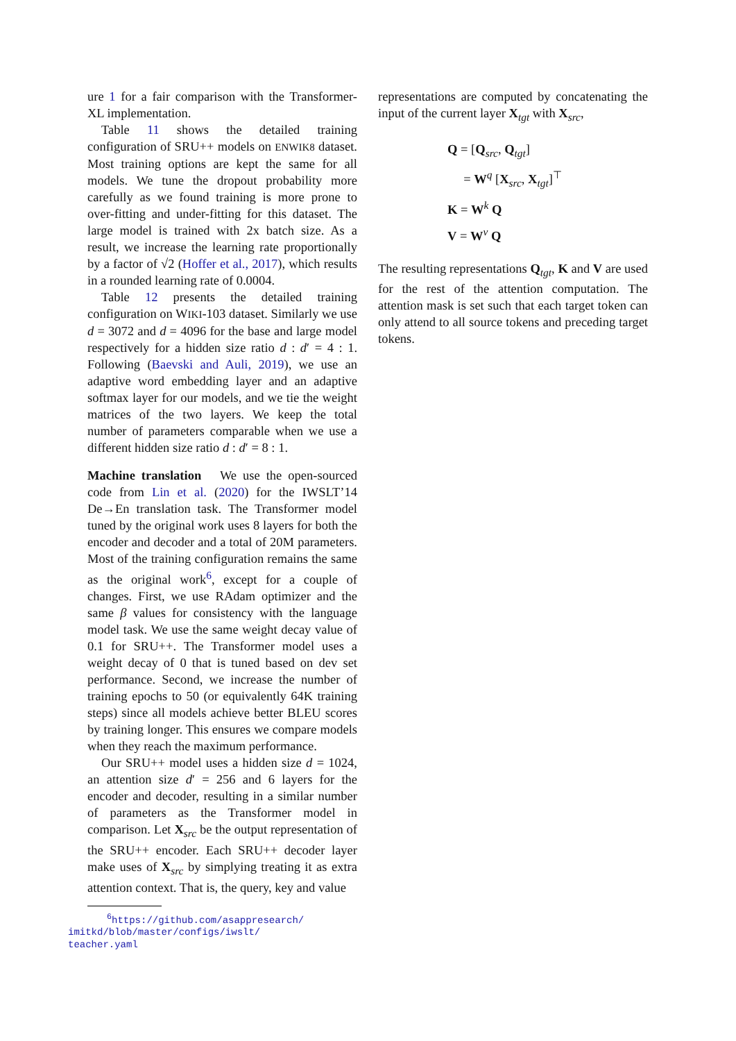ure 1 for a fair comparison with the Transformer-XL implementation.
Table 11 shows the detailed training configuration of SRU++ models on ENWIK8 dataset. Most training options are kept the same for all models. We tune the dropout probability more carefully as we found training is more prone to over-fitting and under-fitting for this dataset. The large model is trained with 2x batch size. As a result, we increase the learning rate proportionally by a factor of √2 (Hoffer et al., 2017), which results in a rounded learning rate of 0.0004.
Table 12 presents the detailed training configuration on WIKI-103 dataset. Similarly we use d = 3072 and d = 4096 for the base and large model respectively for a hidden size ratio d : d′ = 4 : 1. Following (Baevski and Auli, 2019), we use an adaptive word embedding layer and an adaptive softmax layer for our models, and we tie the weight matrices of the two layers. We keep the total number of parameters comparable when we use a different hidden size ratio d : d′ = 8 : 1.
Machine translation We use the open-sourced code from Lin et al. (2020) for the IWSLT’14 De→En translation task. The Transformer model tuned by the original work uses 8 layers for both the encoder and decoder and a total of 20M parameters. Most of the training configuration remains the same as the original work<sup>6</sup>, except for a couple of changes. First, we use RAdam optimizer and the same β values for consistency with the language model task. We use the same weight decay value of 0.1 for SRU++. The Transformer model uses a weight decay of 0 that is tuned based on dev set performance. Second, we increase the number of training epochs to 50 (or equivalently 64K training steps) since all models achieve better BLEU scores by training longer. This ensures we compare models when they reach the maximum performance.
Our SRU++ model uses a hidden size d = 1024, an attention size d′ = 256 and 6 layers for the encoder and decoder, resulting in a similar number of parameters as the Transformer model in comparison. Let X<sub>src</sub> be the output representation of the SRU++ encoder. Each SRU++ decoder layer make uses of X<sub>src</sub> by simplying treating it as extra attention context. That is, the query, key and value
<sup>6</sup> https://github.com/asappresearch/
imitkd/blob/master/configs/iwslt/
teacher.yaml
representations are computed by concatenating the input of the current layer X<sub>tgt</sub> with X<sub>src</sub>,
Q = [Q<sub>src</sub>, Q<sub>tgt</sub>]
= W<sup>q</sup> [X<sub>src</sub>, X<sub>tgt</sub>]<sup>⊤</sup>
K = W<sup>k</sup> Q
V = W<sup>v</sup> Q
The resulting representations Q<sub>tgt</sub>, K and V are used for the rest of the attention computation. The attention mask is set such that each target token can only attend to all source tokens and preceding target tokens.